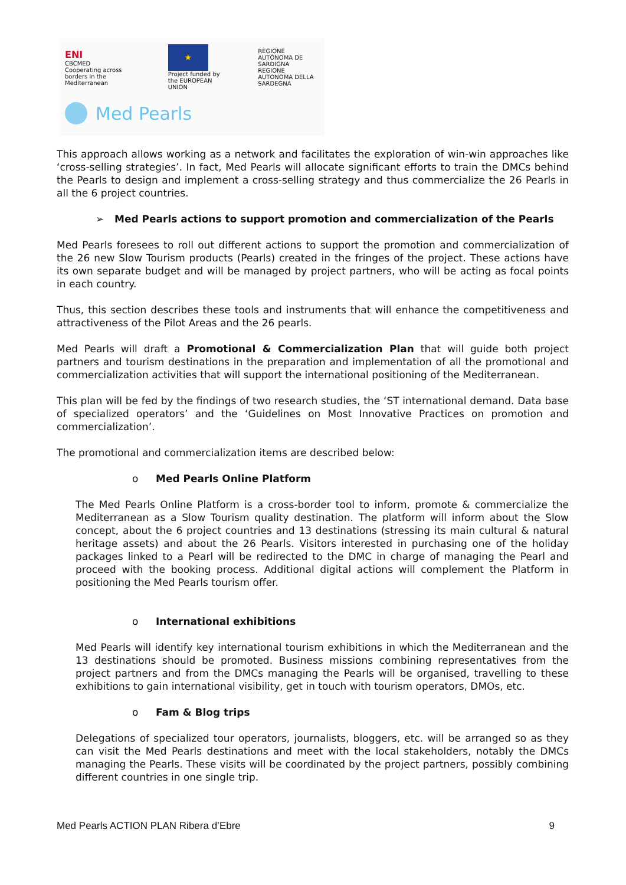ENI
CBCMED
Cooperating across borders in the Mediterranean
★
Project funded by the EUROPEAN UNION
REGIONE AUTÒNOMA DE SARDIGNA
REGIONE AUTONOMA DELLA SARDEGNA
Med Pearls
This approach allows working as a network and facilitates the exploration of win-win approaches like ‘cross-selling strategies’. In fact, Med Pearls will allocate significant efforts to train the DMCs behind the Pearls to design and implement a cross-selling strategy and thus commercialize the 26 Pearls in all the 6 project countries.
➢ Med Pearls actions to support promotion and commercialization of the Pearls
Med Pearls foresees to roll out different actions to support the promotion and commercialization of the 26 new Slow Tourism products (Pearls) created in the fringes of the project. These actions have its own separate budget and will be managed by project partners, who will be acting as focal points in each country.
Thus, this section describes these tools and instruments that will enhance the competitiveness and attractiveness of the Pilot Areas and the 26 pearls.
Med Pearls will draft a Promotional & Commercialization Plan that will guide both project partners and tourism destinations in the preparation and implementation of all the promotional and commercialization activities that will support the international positioning of the Mediterranean.
This plan will be fed by the findings of two research studies, the ‘ST international demand. Data base of specialized operators’ and the ‘Guidelines on Most Innovative Practices on promotion and commercialization’.
The promotional and commercialization items are described below:
o Med Pearls Online Platform
The Med Pearls Online Platform is a cross-border tool to inform, promote & commercialize the Mediterranean as a Slow Tourism quality destination. The platform will inform about the Slow concept, about the 6 project countries and 13 destinations (stressing its main cultural & natural heritage assets) and about the 26 Pearls. Visitors interested in purchasing one of the holiday packages linked to a Pearl will be redirected to the DMC in charge of managing the Pearl and proceed with the booking process. Additional digital actions will complement the Platform in positioning the Med Pearls tourism offer.
o International exhibitions
Med Pearls will identify key international tourism exhibitions in which the Mediterranean and the 13 destinations should be promoted. Business missions combining representatives from the project partners and from the DMCs managing the Pearls will be organised, travelling to these exhibitions to gain international visibility, get in touch with tourism operators, DMOs, etc.
o Fam & Blog trips
Delegations of specialized tour operators, journalists, bloggers, etc. will be arranged so as they can visit the Med Pearls destinations and meet with the local stakeholders, notably the DMCs managing the Pearls. These visits will be coordinated by the project partners, possibly combining different countries in one single trip.
Med Pearls ACTION PLAN Ribera d’Ebre 9